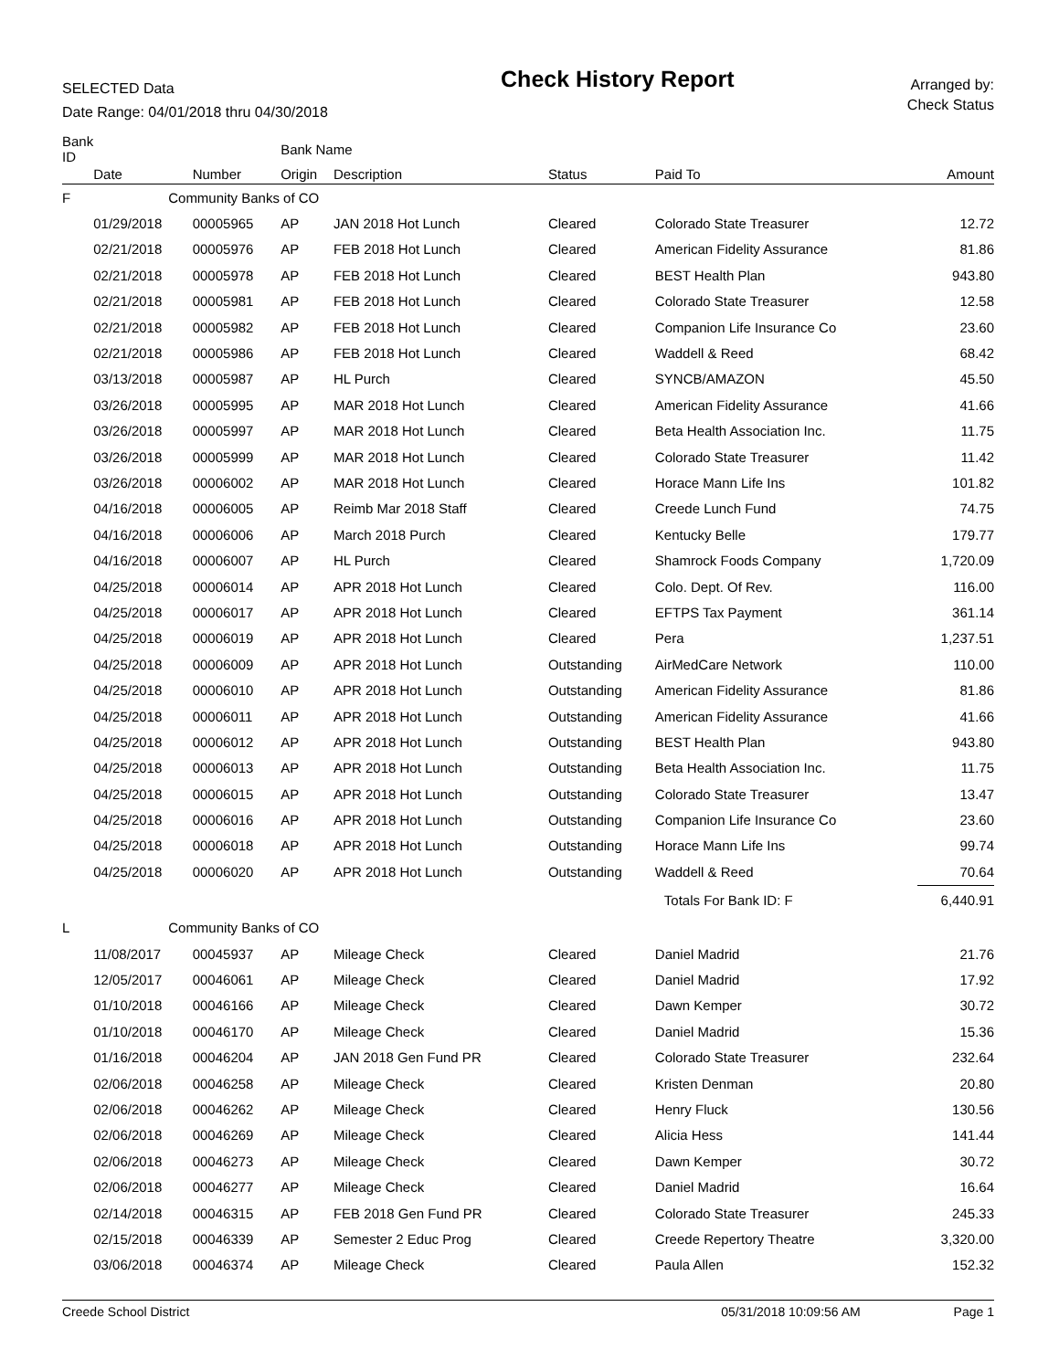SELECTED Data
Date Range: 04/01/2018 thru 04/30/2018
Check History Report
Arranged by:
Check Status
| Bank ID | | | Bank Name | | | | |
| --- | --- | --- | --- | --- | --- | --- | --- |
| | Date | Number | Origin | Description | Status | Paid To | Amount |
| F | Community Banks of CO | | | | | | |
| | 01/29/2018 | 00005965 | AP | JAN 2018 Hot Lunch | Cleared | Colorado State Treasurer | 12.72 |
| | 02/21/2018 | 00005976 | AP | FEB 2018 Hot Lunch | Cleared | American Fidelity Assurance | 81.86 |
| | 02/21/2018 | 00005978 | AP | FEB 2018 Hot Lunch | Cleared | BEST Health Plan | 943.80 |
| | 02/21/2018 | 00005981 | AP | FEB 2018 Hot Lunch | Cleared | Colorado State Treasurer | 12.58 |
| | 02/21/2018 | 00005982 | AP | FEB 2018 Hot Lunch | Cleared | Companion Life Insurance Co | 23.60 |
| | 02/21/2018 | 00005986 | AP | FEB 2018 Hot Lunch | Cleared | Waddell & Reed | 68.42 |
| | 03/13/2018 | 00005987 | AP | HL Purch | Cleared | SYNCB/AMAZON | 45.50 |
| | 03/26/2018 | 00005995 | AP | MAR 2018 Hot Lunch | Cleared | American Fidelity Assurance | 41.66 |
| | 03/26/2018 | 00005997 | AP | MAR 2018 Hot Lunch | Cleared | Beta Health Association Inc. | 11.75 |
| | 03/26/2018 | 00005999 | AP | MAR 2018 Hot Lunch | Cleared | Colorado State Treasurer | 11.42 |
| | 03/26/2018 | 00006002 | AP | MAR 2018 Hot Lunch | Cleared | Horace Mann Life Ins | 101.82 |
| | 04/16/2018 | 00006005 | AP | Reimb Mar 2018 Staff | Cleared | Creede Lunch Fund | 74.75 |
| | 04/16/2018 | 00006006 | AP | March 2018 Purch | Cleared | Kentucky Belle | 179.77 |
| | 04/16/2018 | 00006007 | AP | HL Purch | Cleared | Shamrock Foods Company | 1,720.09 |
| | 04/25/2018 | 00006014 | AP | APR 2018 Hot Lunch | Cleared | Colo. Dept. Of Rev. | 116.00 |
| | 04/25/2018 | 00006017 | AP | APR 2018 Hot Lunch | Cleared | EFTPS Tax Payment | 361.14 |
| | 04/25/2018 | 00006019 | AP | APR 2018 Hot Lunch | Cleared | Pera | 1,237.51 |
| | 04/25/2018 | 00006009 | AP | APR 2018 Hot Lunch | Outstanding | AirMedCare Network | 110.00 |
| | 04/25/2018 | 00006010 | AP | APR 2018 Hot Lunch | Outstanding | American Fidelity Assurance | 81.86 |
| | 04/25/2018 | 00006011 | AP | APR 2018 Hot Lunch | Outstanding | American Fidelity Assurance | 41.66 |
| | 04/25/2018 | 00006012 | AP | APR 2018 Hot Lunch | Outstanding | BEST Health Plan | 943.80 |
| | 04/25/2018 | 00006013 | AP | APR 2018 Hot Lunch | Outstanding | Beta Health Association Inc. | 11.75 |
| | 04/25/2018 | 00006015 | AP | APR 2018 Hot Lunch | Outstanding | Colorado State Treasurer | 13.47 |
| | 04/25/2018 | 00006016 | AP | APR 2018 Hot Lunch | Outstanding | Companion Life Insurance Co | 23.60 |
| | 04/25/2018 | 00006018 | AP | APR 2018 Hot Lunch | Outstanding | Horace Mann Life Ins | 99.74 |
| | 04/25/2018 | 00006020 | AP | APR 2018 Hot Lunch | Outstanding | Waddell & Reed | 70.64 |
| | | | | | | Totals For Bank ID: F | 6,440.91 |
| L | Community Banks of CO | | | | | | |
| | 11/08/2017 | 00045937 | AP | Mileage Check | Cleared | Daniel Madrid | 21.76 |
| | 12/05/2017 | 00046061 | AP | Mileage Check | Cleared | Daniel Madrid | 17.92 |
| | 01/10/2018 | 00046166 | AP | Mileage Check | Cleared | Dawn Kemper | 30.72 |
| | 01/10/2018 | 00046170 | AP | Mileage Check | Cleared | Daniel Madrid | 15.36 |
| | 01/16/2018 | 00046204 | AP | JAN 2018 Gen Fund PR | Cleared | Colorado State Treasurer | 232.64 |
| | 02/06/2018 | 00046258 | AP | Mileage Check | Cleared | Kristen Denman | 20.80 |
| | 02/06/2018 | 00046262 | AP | Mileage Check | Cleared | Henry Fluck | 130.56 |
| | 02/06/2018 | 00046269 | AP | Mileage Check | Cleared | Alicia Hess | 141.44 |
| | 02/06/2018 | 00046273 | AP | Mileage Check | Cleared | Dawn Kemper | 30.72 |
| | 02/06/2018 | 00046277 | AP | Mileage Check | Cleared | Daniel Madrid | 16.64 |
| | 02/14/2018 | 00046315 | AP | FEB 2018 Gen Fund PR | Cleared | Colorado State Treasurer | 245.33 |
| | 02/15/2018 | 00046339 | AP | Semester 2 Educ Prog | Cleared | Creede Repertory Theatre | 3,320.00 |
| | 03/06/2018 | 00046374 | AP | Mileage Check | Cleared | Paula Allen | 152.32 |
Creede School District 05/31/2018 10:09:56 AM Page 1